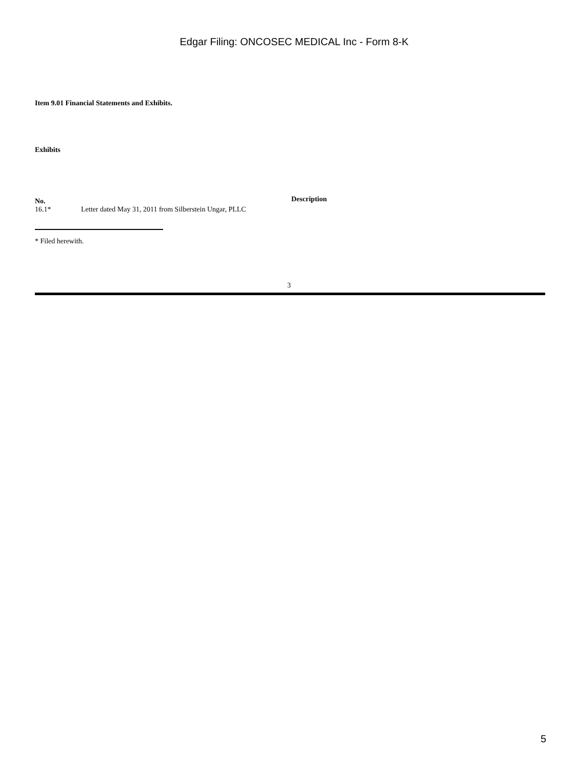Edgar Filing: ONCOSEC MEDICAL Inc - Form 8-K
Item 9.01 Financial Statements and Exhibits.
Exhibits
| No. | | Description |
| --- | --- | --- |
| 16.1* | Letter dated May 31, 2011 from Silberstein Ungar, PLLC | |
* Filed herewith.
3
5